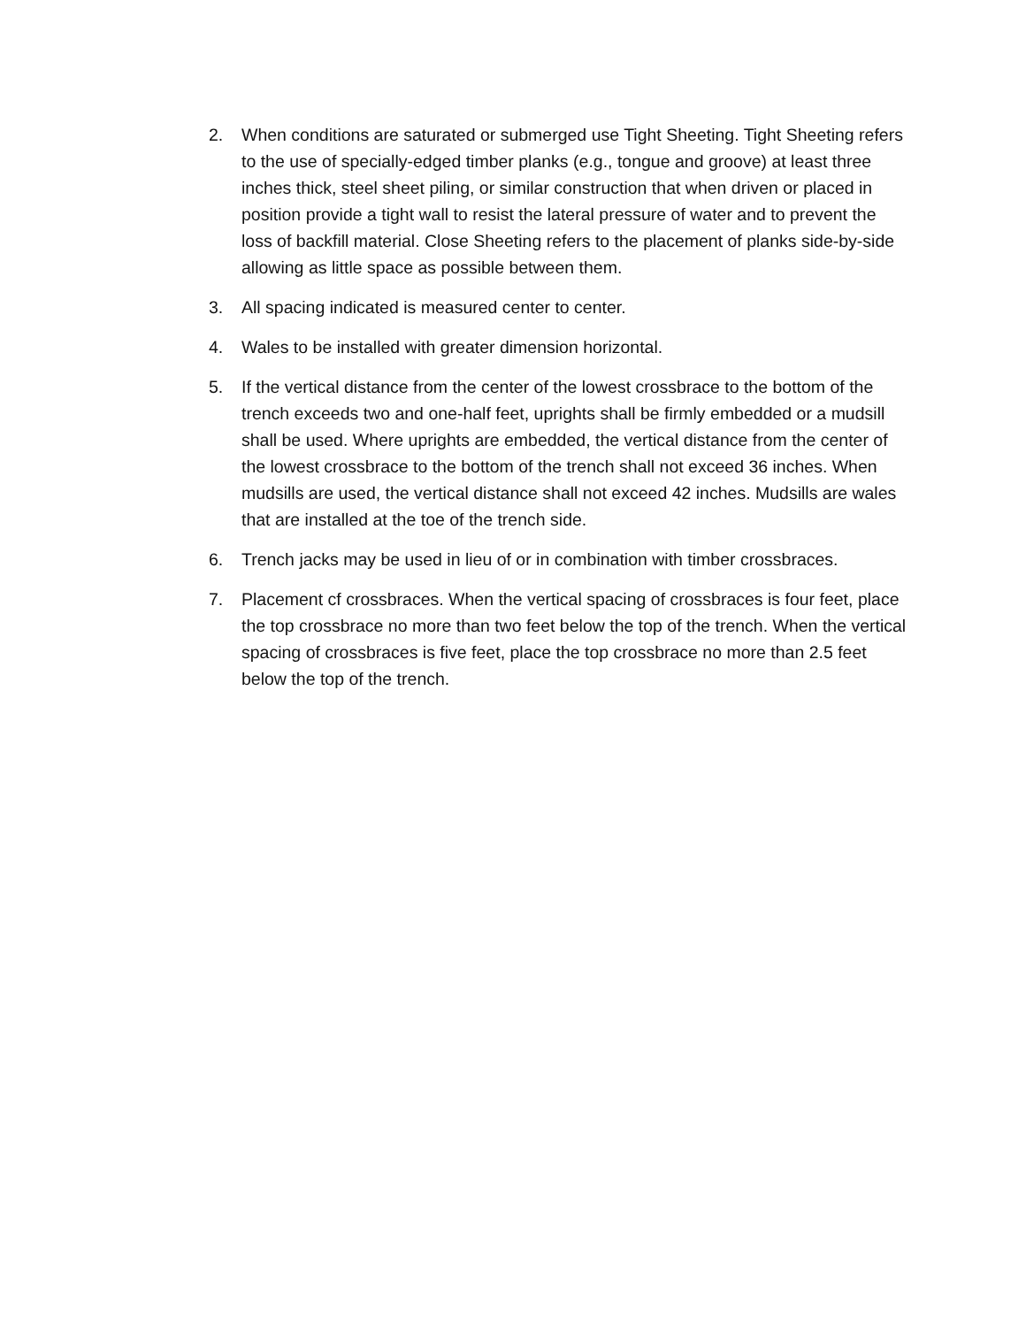2. When conditions are saturated or submerged use Tight Sheeting. Tight Sheeting refers to the use of specially-edged timber planks (e.g., tongue and groove) at least three inches thick, steel sheet piling, or similar construction that when driven or placed in position provide a tight wall to resist the lateral pressure of water and to prevent the loss of backfill material. Close Sheeting refers to the placement of planks side-by-side allowing as little space as possible between them.
3. All spacing indicated is measured center to center.
4. Wales to be installed with greater dimension horizontal.
5. If the vertical distance from the center of the lowest crossbrace to the bottom of the trench exceeds two and one-half feet, uprights shall be firmly embedded or a mudsill shall be used. Where uprights are embedded, the vertical distance from the center of the lowest crossbrace to the bottom of the trench shall not exceed 36 inches. When mudsills are used, the vertical distance shall not exceed 42 inches. Mudsills are wales that are installed at the toe of the trench side.
6. Trench jacks may be used in lieu of or in combination with timber crossbraces.
7. Placement cf crossbraces. When the vertical spacing of crossbraces is four feet, place the top crossbrace no more than two feet below the top of the trench. When the vertical spacing of crossbraces is five feet, place the top crossbrace no more than 2.5 feet below the top of the trench.